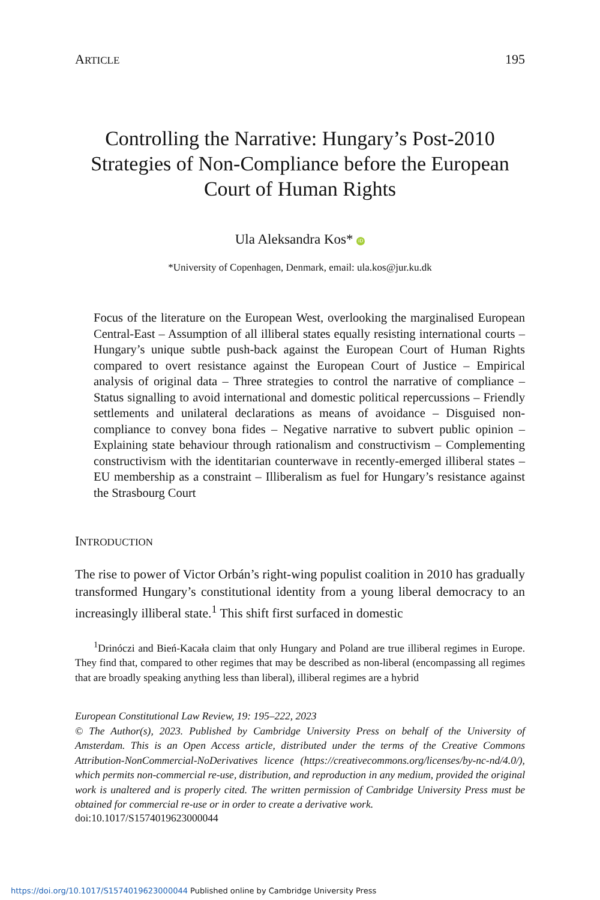ARTICLE 195
Controlling the Narrative: Hungary’s Post-2010 Strategies of Non-Compliance before the European Court of Human Rights
Ula Aleksandra Kos* iD
*University of Copenhagen, Denmark, email: ula.kos@jur.ku.dk
Focus of the literature on the European West, overlooking the marginalised European Central-East – Assumption of all illiberal states equally resisting international courts – Hungary’s unique subtle push-back against the European Court of Human Rights compared to overt resistance against the European Court of Justice – Empirical analysis of original data – Three strategies to control the narrative of compliance – Status signalling to avoid international and domestic political repercussions – Friendly settlements and unilateral declarations as means of avoidance – Disguised non-compliance to convey bona fides – Negative narrative to subvert public opinion – Explaining state behaviour through rationalism and constructivism – Complementing constructivism with the identitarian counterwave in recently-emerged illiberal states – EU membership as a constraint – Illiberalism as fuel for Hungary’s resistance against the Strasbourg Court
INTRODUCTION
The rise to power of Victor Orbán’s right-wing populist coalition in 2010 has gradually transformed Hungary’s constitutional identity from a young liberal democracy to an increasingly illiberal state.<sup>1</sup> This shift first surfaced in domestic
<sup>1</sup> Drinóczi and Bień-Kacała claim that only Hungary and Poland are true illiberal regimes in Europe. They find that, compared to other regimes that may be described as non-liberal (encompassing all regimes that are broadly speaking anything less than liberal), illiberal regimes are a hybrid
European Constitutional Law Review, 19: 195–222, 2023
© The Author(s), 2023. Published by Cambridge University Press on behalf of the University of Amsterdam. This is an Open Access article, distributed under the terms of the Creative Commons Attribution-NonCommercial-NoDerivatives licence (https://creativecommons.org/licenses/by-nc-nd/4.0/), which permits non-commercial re-use, distribution, and reproduction in any medium, provided the original work is unaltered and is properly cited. The written permission of Cambridge University Press must be obtained for commercial re-use or in order to create a derivative work.
doi:10.1017/S1574019623000044
https://doi.org/10.1017/S1574019623000044 Published online by Cambridge University Press